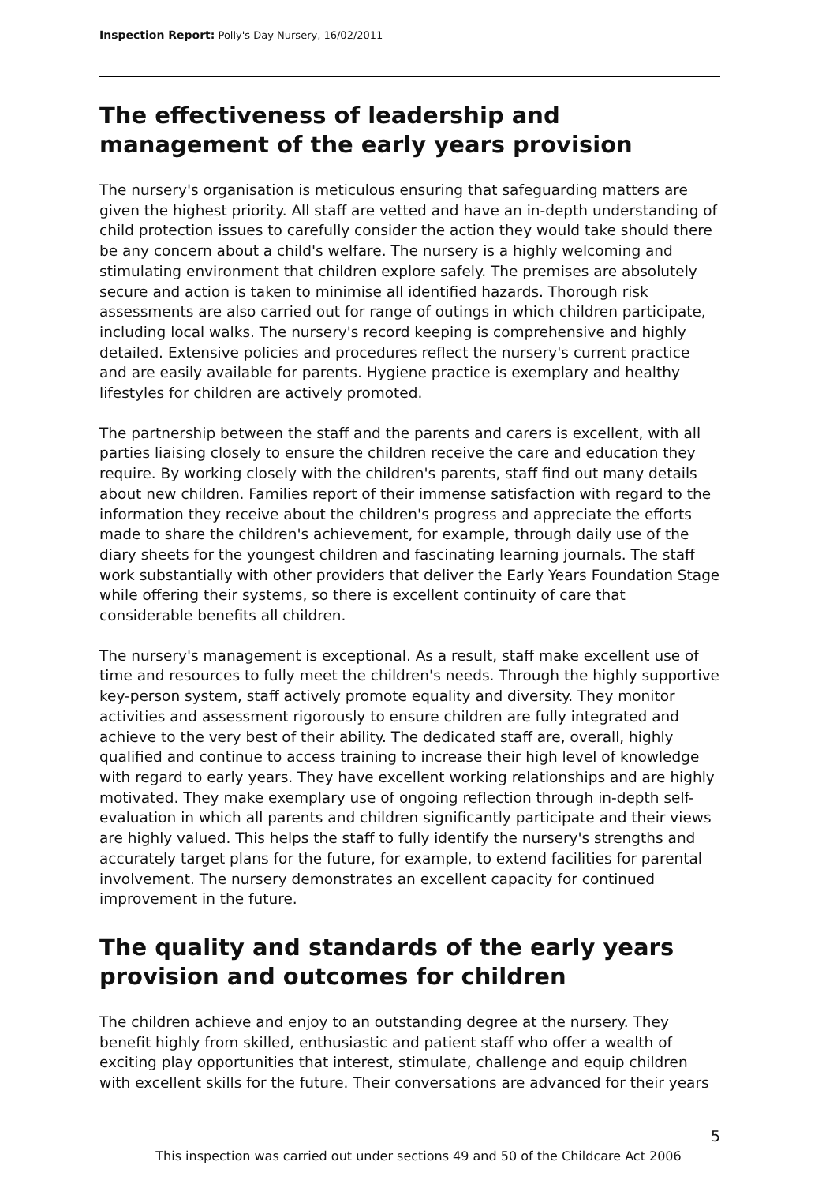Inspection Report: Polly's Day Nursery, 16/02/2011
The effectiveness of leadership and management of the early years provision
The nursery's organisation is meticulous ensuring that safeguarding matters are given the highest priority. All staff are vetted and have an in-depth understanding of child protection issues to carefully consider the action they would take should there be any concern about a child's welfare. The nursery is a highly welcoming and stimulating environment that children explore safely. The premises are absolutely secure and action is taken to minimise all identified hazards. Thorough risk assessments are also carried out for range of outings in which children participate, including local walks. The nursery's record keeping is comprehensive and highly detailed. Extensive policies and procedures reflect the nursery's current practice and are easily available for parents. Hygiene practice is exemplary and healthy lifestyles for children are actively promoted.
The partnership between the staff and the parents and carers is excellent, with all parties liaising closely to ensure the children receive the care and education they require. By working closely with the children's parents, staff find out many details about new children. Families report of their immense satisfaction with regard to the information they receive about the children's progress and appreciate the efforts made to share the children's achievement, for example, through daily use of the diary sheets for the youngest children and fascinating learning journals. The staff work substantially with other providers that deliver the Early Years Foundation Stage while offering their systems, so there is excellent continuity of care that considerable benefits all children.
The nursery's management is exceptional. As a result, staff make excellent use of time and resources to fully meet the children's needs. Through the highly supportive key-person system, staff actively promote equality and diversity. They monitor activities and assessment rigorously to ensure children are fully integrated and achieve to the very best of their ability. The dedicated staff are, overall, highly qualified and continue to access training to increase their high level of knowledge with regard to early years. They have excellent working relationships and are highly motivated. They make exemplary use of ongoing reflection through in-depth self-evaluation in which all parents and children significantly participate and their views are highly valued. This helps the staff to fully identify the nursery's strengths and accurately target plans for the future, for example, to extend facilities for parental involvement. The nursery demonstrates an excellent capacity for continued improvement in the future.
The quality and standards of the early years provision and outcomes for children
The children achieve and enjoy to an outstanding degree at the nursery. They benefit highly from skilled, enthusiastic and patient staff who offer a wealth of exciting play opportunities that interest, stimulate, challenge and equip children with excellent skills for the future. Their conversations are advanced for their years
5
This inspection was carried out under sections 49 and 50 of the Childcare Act 2006